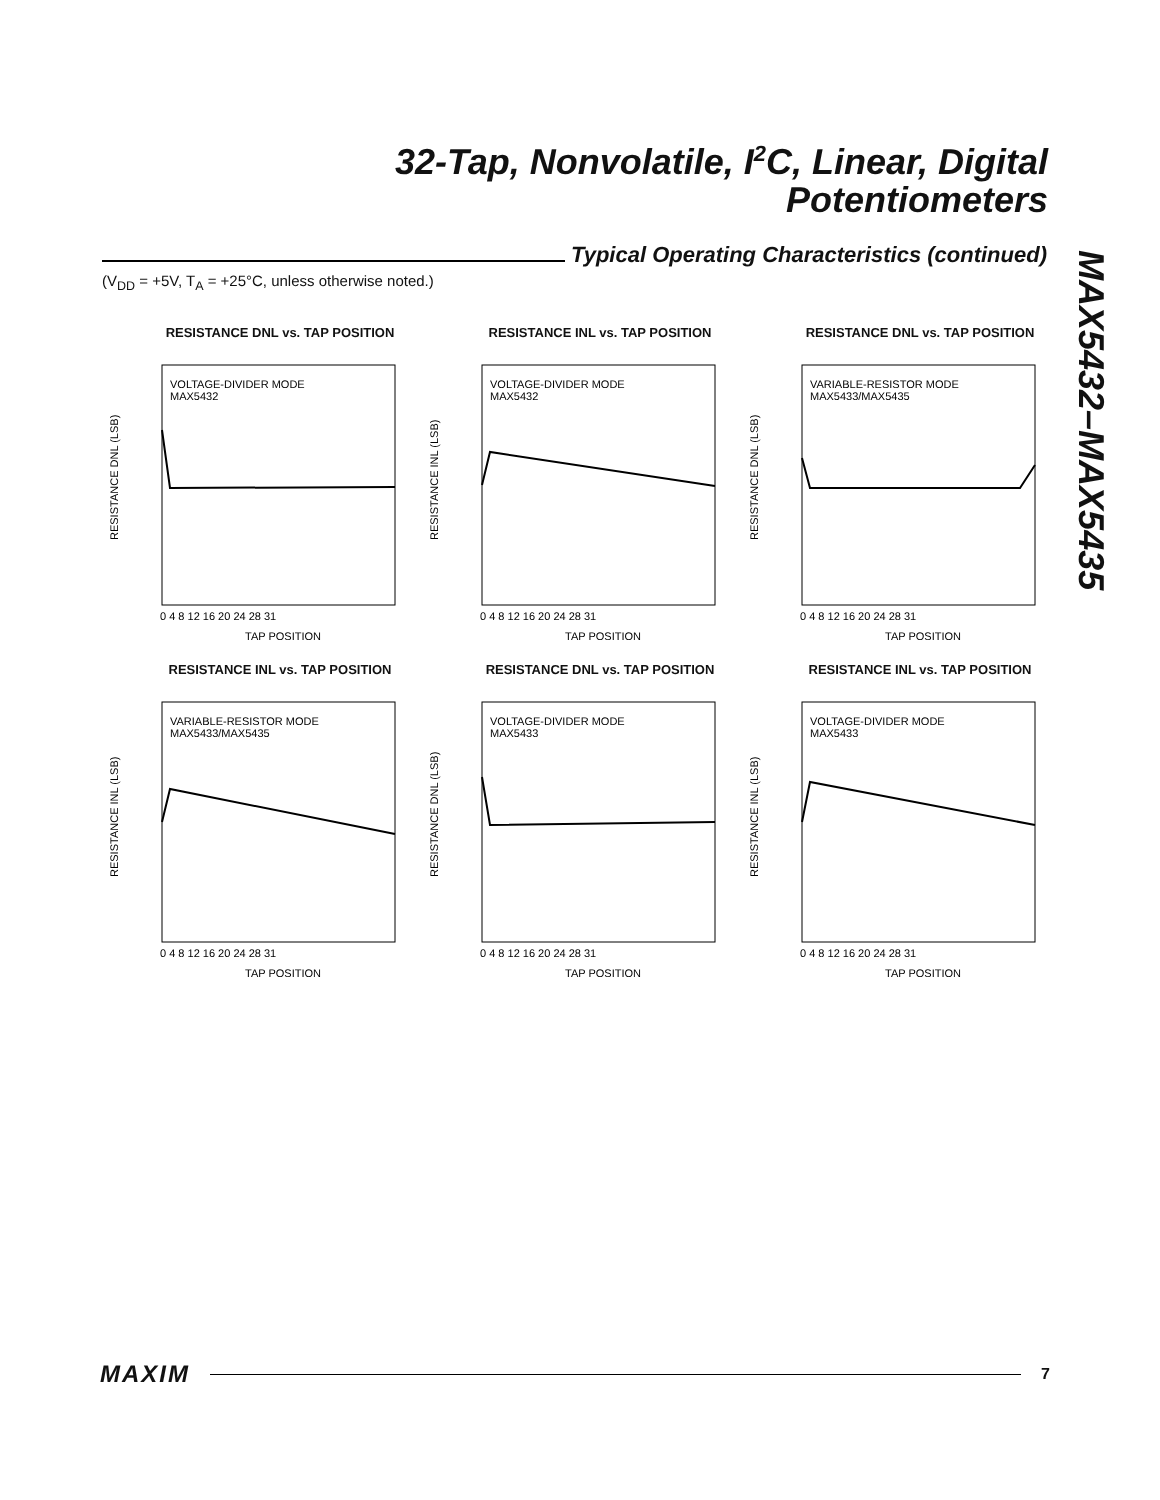32-Tap, Nonvolatile, I<sup>2</sup>C, Linear, Digital
Potentiometers
Typical Operating Characteristics (continued)
(V<sub>DD</sub> = +5V, T<sub>A</sub> = +25°C, unless otherwise noted.)
MAX5432–MAX5435
RESISTANCE DNL vs. TAP POSITION
VOLTAGE-DIVIDER MODE
MAX5432
RESISTANCE DNL (LSB)
TAP POSITION
0 4 8 12 16 20 24 28 31
RESISTANCE INL vs. TAP POSITION
VOLTAGE-DIVIDER MODE
MAX5432
RESISTANCE INL (LSB)
TAP POSITION
0 4 8 12 16 20 24 28 31
RESISTANCE DNL vs. TAP POSITION
VARIABLE-RESISTOR MODE
MAX5433/MAX5435
RESISTANCE DNL (LSB)
TAP POSITION
0 4 8 12 16 20 24 28 31
RESISTANCE INL vs. TAP POSITION
VARIABLE-RESISTOR MODE
MAX5433/MAX5435
RESISTANCE INL (LSB)
TAP POSITION
0 4 8 12 16 20 24 28 31
RESISTANCE DNL vs. TAP POSITION
VOLTAGE-DIVIDER MODE
MAX5433
RESISTANCE DNL (LSB)
TAP POSITION
0 4 8 12 16 20 24 28 31
RESISTANCE INL vs. TAP POSITION
VOLTAGE-DIVIDER MODE
MAX5433
RESISTANCE INL (LSB)
TAP POSITION
0 4 8 12 16 20 24 28 31
MAXIM 7